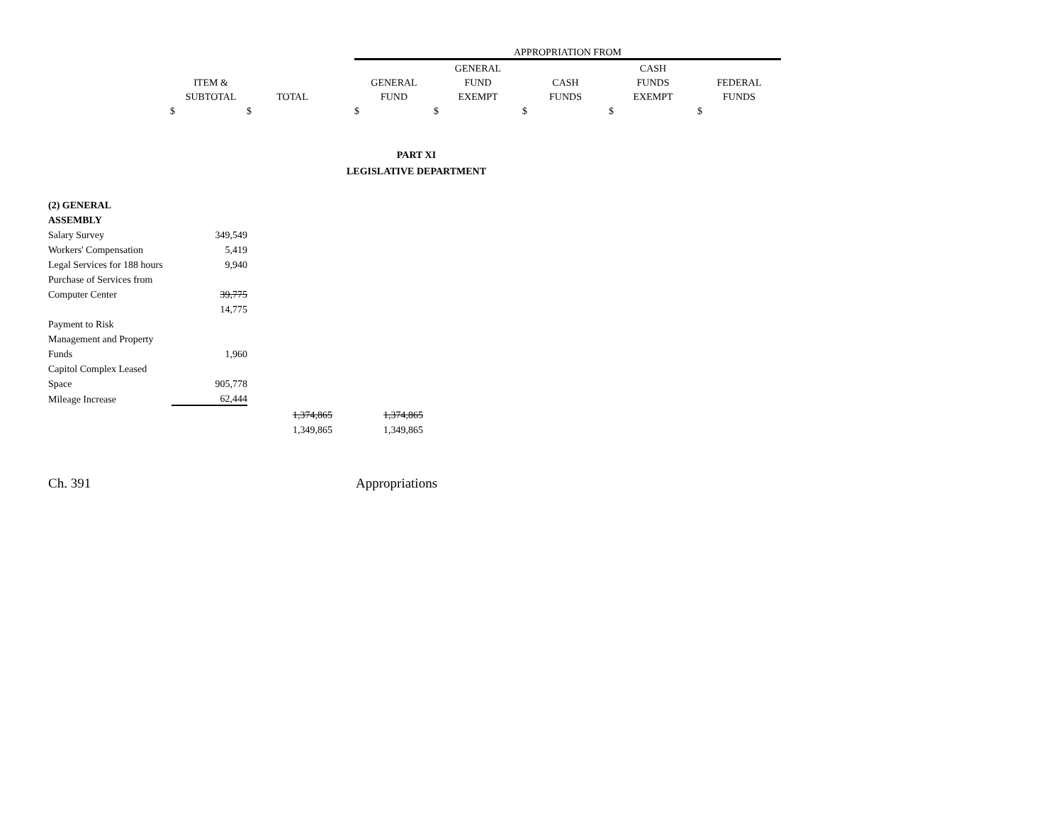| | | | APPROPRIATION FROM | | | | |
| | | | | GENERAL | | CASH | |
| ITEM & | | | GENERAL | FUND | CASH | FUNDS | FEDERAL |
| SUBTOTAL | TOTAL | | FUND | EXEMPT | FUNDS | EXEMPT | FUNDS |
| $ $ | | | $ | $ | $ | $ | $ |
PART XI
LEGISLATIVE DEPARTMENT
| (2) GENERAL | | | |
| ASSEMBLY | | | |
| Salary Survey | 349,549 | | |
| Workers' Compensation | 5,419 | | |
| Legal Services for 188 hours | 9,940 | | |
| Purchase of Services from | | | |
| Computer Center | 39,775 | | |
| | 14,775 | | |
| Payment to Risk | | | |
| Management and Property | | | |
| Funds | 1,960 | | |
| Capitol Complex Leased | | | |
| Space | 905,778 | | |
| Mileage Increase | 62,444 | | |
| | | 1,374,865 | 1,374,865 |
| | | 1,349,865 | 1,349,865 |
Ch. 391 Appropriations